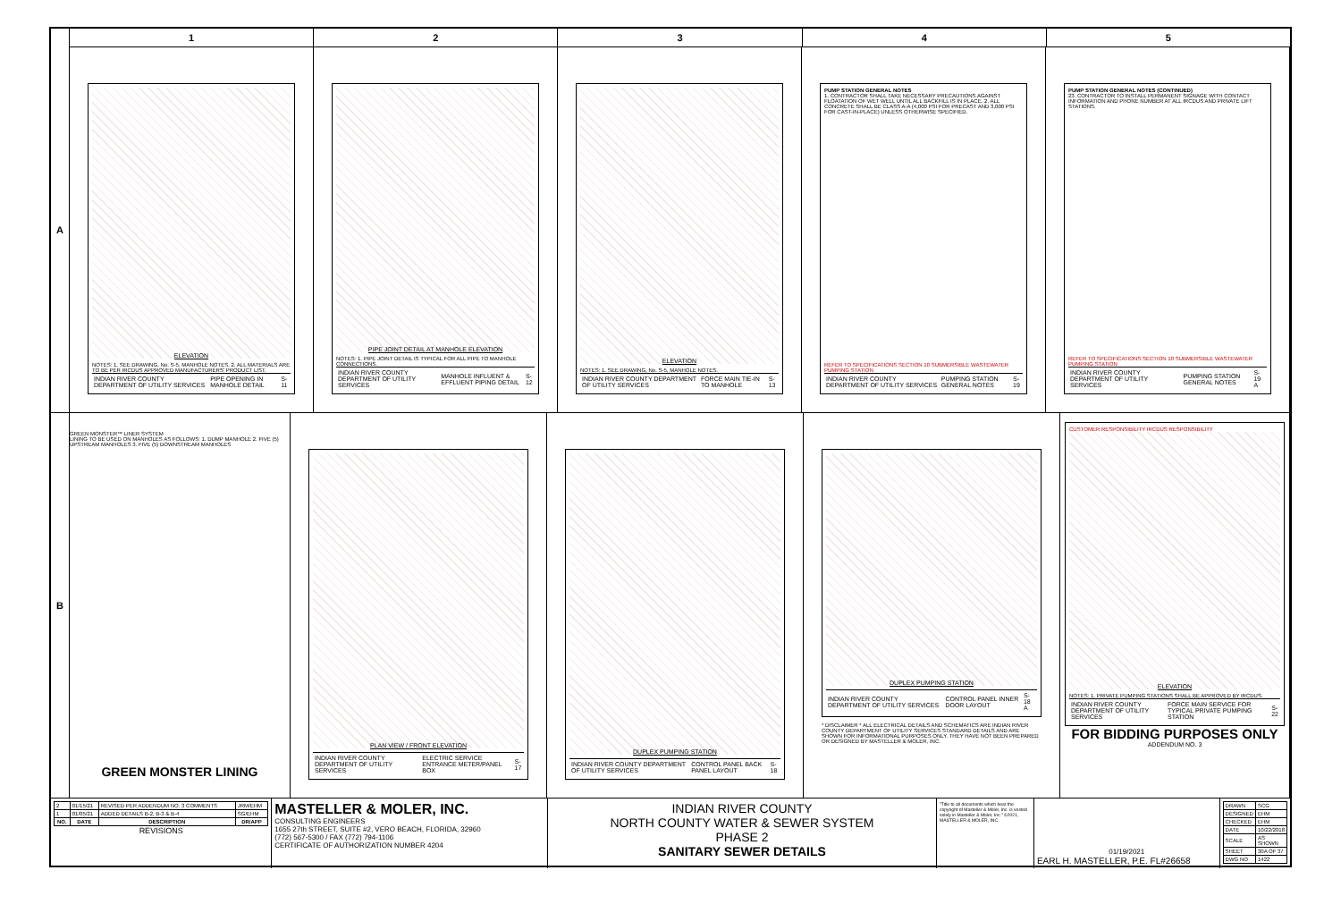1 2 3 4 5
A
ELEVATION
NOTES: 1. SEE DRAWING, No. S-5, MANHOLE NOTES. 2. ALL MATERIALS ARE TO BE PER IRCDUS APPROVED MANUFACTURERS' PRODUCT LIST.
INDIAN RIVER COUNTY DEPARTMENT OF UTILITY SERVICES
PIPE OPENING IN MANHOLE DETAIL S-11
PIPE JOINT DETAIL AT MANHOLE ELEVATION
NOTES: 1. PIPE JOINT DETAIL IS TYPICAL FOR ALL PIPE TO MANHOLE CONNECTIONS.
INDIAN RIVER COUNTY DEPARTMENT OF UTILITY SERVICES
MANHOLE INFLUENT & EFFLUENT PIPING DETAIL
S-12
ELEVATION
NOTES: 1. SEE DRAWING, No. S-5, MANHOLE NOTES.
INDIAN RIVER COUNTY DEPARTMENT OF UTILITY SERVICES
FORCE MAIN TIE-IN TO MANHOLE S-13
PUMP STATION GENERAL NOTES
1. CONTRACTOR SHALL TAKE NECESSARY PRECAUTIONS AGAINST FLOATATION OF WET WELL UNTIL ALL BACKFILL IS IN PLACE. 2. ALL CONCRETE SHALL BE CLASS A-A (4,000 PSI FOR PRECAST AND 3,000 PSI FOR CAST-IN-PLACE) UNLESS OTHERWISE SPECIFIED.
REFER TO SPECIFICATIONS SECTION 10 SUBMERSIBLE WASTEWATER PUMPING STATION
INDIAN RIVER COUNTY DEPARTMENT OF UTILITY SERVICES
PUMPING STATION GENERAL NOTES S-19
PUMP STATION GENERAL NOTES (CONTINUED)
23. CONTRACTOR TO INSTALL PERMANENT SIGNAGE WITH CONTACT INFORMATION AND PHONE NUMBER AT ALL IRCDUS AND PRIVATE LIFT STATIONS.
REFER TO SPECIFICATIONS SECTION 10 SUBMERSIBLE WASTEWATER PUMPING STATION
INDIAN RIVER COUNTY DEPARTMENT OF UTILITY SERVICES
PUMPING STATION GENERAL NOTES S-19 A
B
GREEN MONSTER™ LINER SYSTEM
LINING TO BE USED ON MANHOLES AS FOLLOWS: 1. DUMP MANHOLE 2. FIVE (5) UPSTREAM MANHOLES 3. FIVE (5) DOWNSTREAM MANHOLES
GREEN MONSTER LINING
PLAN VIEW / FRONT ELEVATION
INDIAN RIVER COUNTY DEPARTMENT OF UTILITY SERVICES
ELECTRIC SERVICE ENTRANCE METER/PANEL BOX
S-17
DUPLEX PUMPING STATION
INDIAN RIVER COUNTY DEPARTMENT OF UTILITY SERVICES
CONTROL PANEL BACK PANEL LAYOUT
S-18
DUPLEX PUMPING STATION
INDIAN RIVER COUNTY DEPARTMENT OF UTILITY SERVICES
CONTROL PANEL INNER DOOR LAYOUT
S-18 A
* DISCLAIMER * ALL ELECTRICAL DETAILS AND SCHEMATICS ARE INDIAN RIVER COUNTY DEPARTMENT OF UTILITY SERVICES STANDARD DETAILS AND ARE SHOWN FOR INFORMATIONAL PURPOSES ONLY. THEY HAVE NOT BEEN PREPARED OR DESIGNED BY MASTELLER & MOLER, INC.
CUSTOMER RESPONSIBILITY IRCDUS RESPONSIBILITY
ELEVATION
NOTES: 1. PRIVATE PUMPING STATIONS SHALL BE APPROVED BY IRCDUS.
INDIAN RIVER COUNTY DEPARTMENT OF UTILITY SERVICES
FORCE MAIN SERVICE FOR TYPICAL PRIVATE PUMPING STATION
S-22
FOR BIDDING PURPOSES ONLY
ADDENDUM NO. 3
| 2 | 01/15/21 | REVISED PER ADDENDUM NO. 3 COMMENTS | JRM/EHM |
| 1 | 01/05/21 | ADDED DETAILS B-2, B-3 & B-4 | SG/EHM |
| NO. | DATE | DESCRIPTION | DR/APP |
REVISIONS
MASTELLER & MOLER, INC.
CONSULTING ENGINEERS
1655 27th STREET, SUITE #2, VERO BEACH, FLORIDA, 32960
(772) 567-5300 / FAX (772) 794-1106
CERTIFICATE OF AUTHORIZATION NUMBER 4204
INDIAN RIVER COUNTY
NORTH COUNTY WATER & SEWER SYSTEM
PHASE 2
SANITARY SEWER DETAILS
"Title to all documents which bear the copyright of Masteller & Moler, Inc. is vested solely in Masteller & Moler, Inc." ©2021, MASTELLER & MOLER, INC.
01/19/2021
EARL H. MASTELLER, P.E. FL#26658
| DRAWN | SCG |
| DESIGNED | EHM |
| CHECKED | EHM |
| DATE | 10/22/2018 |
| SCALE | AS SHOWN |
| SHEET | 30A OF 37 |
| DWG NO | 1422 |